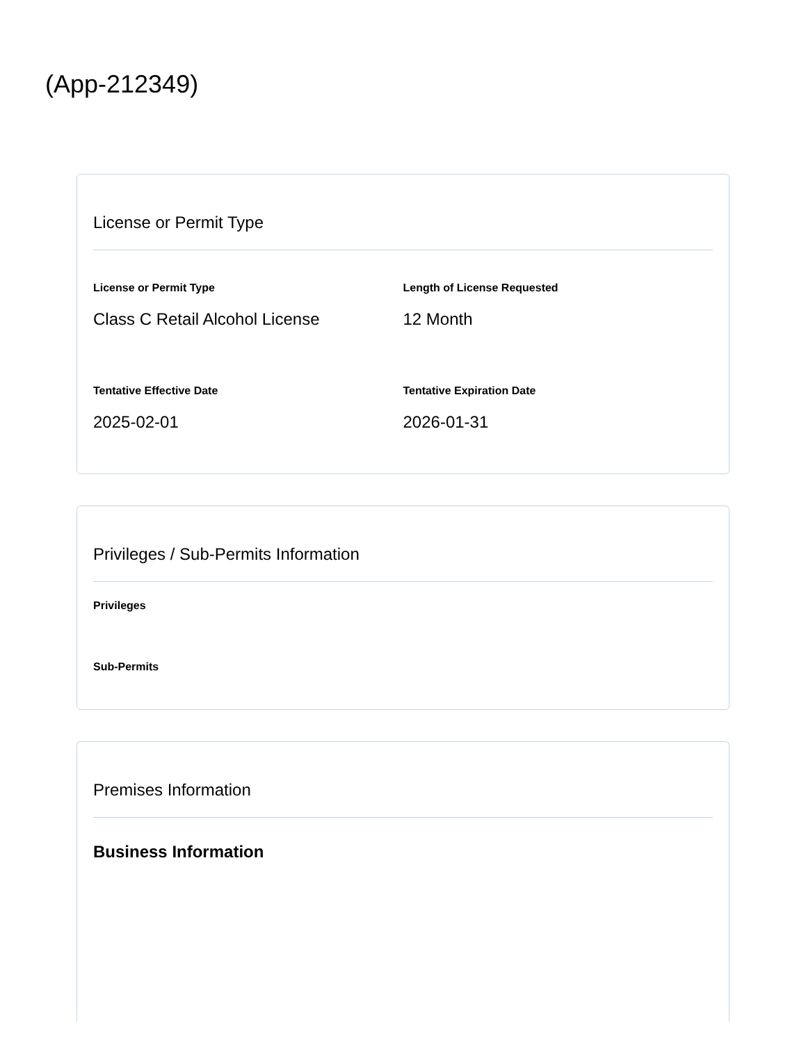(App-212349)
License or Permit Type
License or Permit Type
Class C Retail Alcohol License
Length of License Requested
12 Month
Tentative Effective Date
2025-02-01
Tentative Expiration Date
2026-01-31
Privileges / Sub-Permits Information
Privileges
Sub-Permits
Premises Information
Business Information